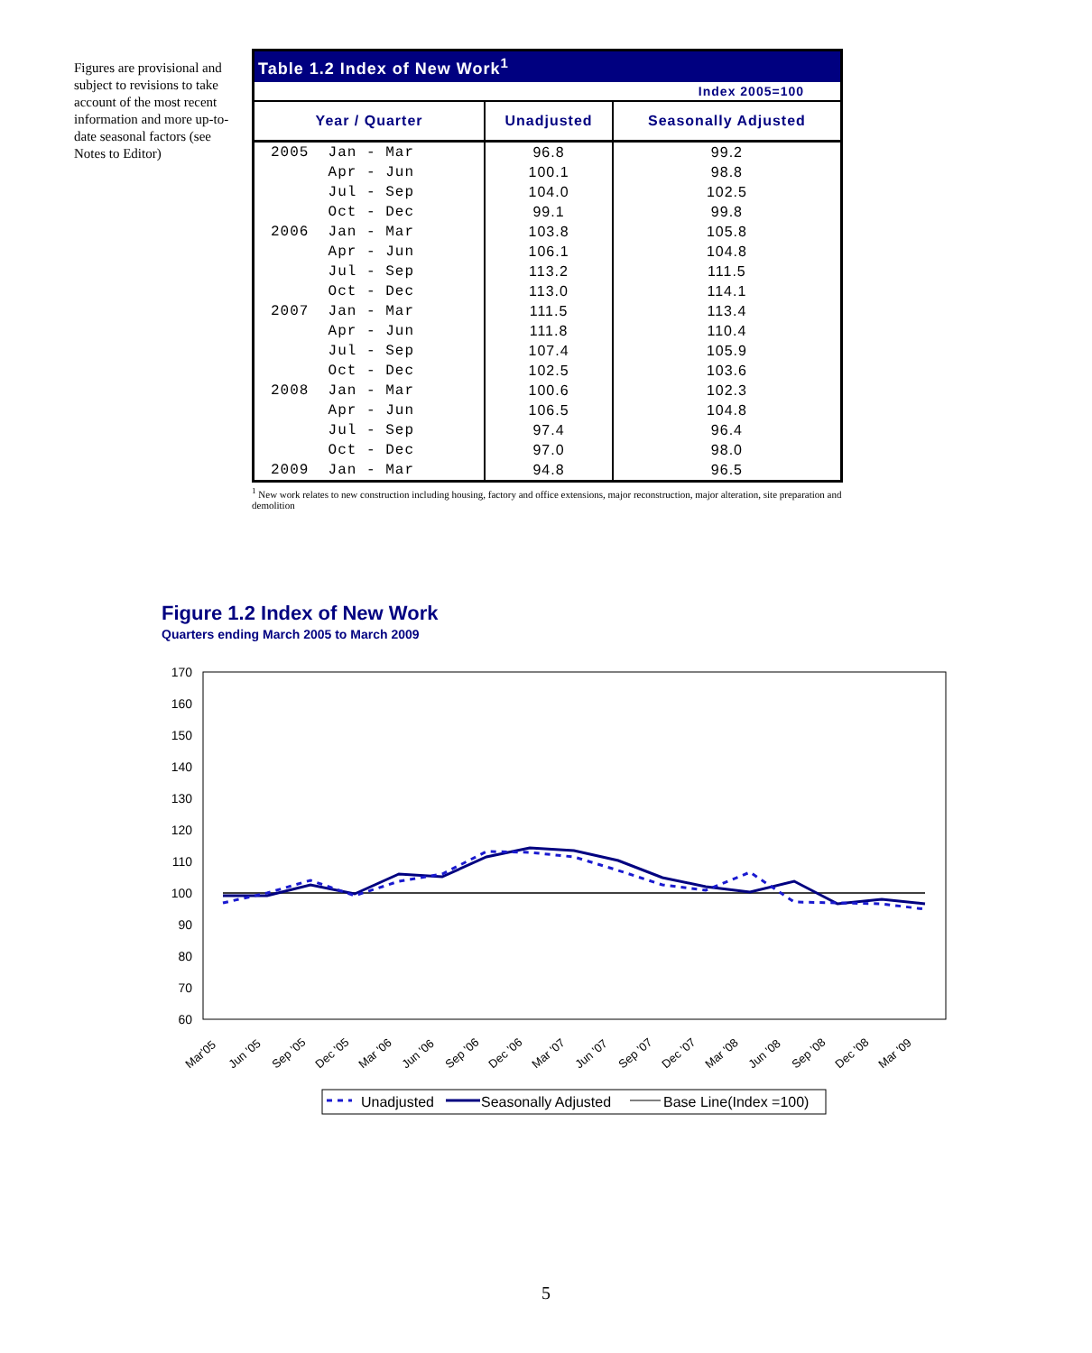Figures are provisional and subject to revisions to take account of the most recent information and more up-to-date seasonal factors (see Notes to Editor)
| Table 1.2 Index of New Work<sup>1</sup> | | |
| Index 2005=100 | | |
| Year / Quarter | Unadjusted | Seasonally Adjusted |
| 2005 Jan - Mar | 96.8 | 99.2 |
| Apr - Jun | 100.1 | 98.8 |
| Jul - Sep | 104.0 | 102.5 |
| Oct - Dec | 99.1 | 99.8 |
| 2006 Jan - Mar | 103.8 | 105.8 |
| Apr - Jun | 106.1 | 104.8 |
| Jul - Sep | 113.2 | 111.5 |
| Oct - Dec | 113.0 | 114.1 |
| 2007 Jan - Mar | 111.5 | 113.4 |
| Apr - Jun | 111.8 | 110.4 |
| Jul - Sep | 107.4 | 105.9 |
| Oct - Dec | 102.5 | 103.6 |
| 2008 Jan - Mar | 100.6 | 102.3 |
| Apr - Jun | 106.5 | 104.8 |
| Jul - Sep | 97.4 | 96.4 |
| Oct - Dec | 97.0 | 98.0 |
| 2009 Jan - Mar | 94.8 | 96.5 |
<sup>1</sup> New work relates to new construction including housing, factory and office extensions, major reconstruction, major alteration, site preparation and demolition
Figure 1.2 Index of New Work
Quarters ending March 2005 to March 2009
170
160
150
140
130
120
110
100
90
80
70
60
Mar'05
Jun '05
Sep '05
Dec '05
Mar '06
Jun '06
Sep '06
Dec '06
Mar '07
Jun '07
Sep '07
Dec '07
Mar '08
Jun '08
Sep '08
Dec '08
Mar '09
Unadjusted
Seasonally Adjusted
Base Line(Index =100)
5